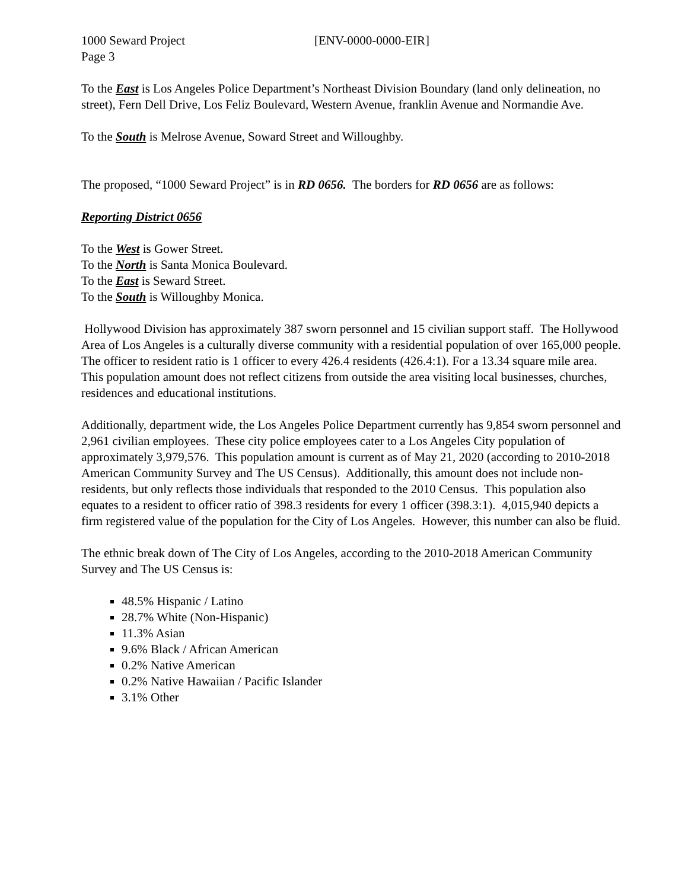1000 Seward Project [ENV-0000-0000-EIR]
Page 3
To the East is Los Angeles Police Department’s Northeast Division Boundary (land only delineation, no street), Fern Dell Drive, Los Feliz Boulevard, Western Avenue, franklin Avenue and Normandie Ave.
To the South is Melrose Avenue, Soward Street and Willoughby.
The proposed, “1000 Seward Project” is in RD 0656. The borders for RD 0656 are as follows:
Reporting District 0656
To the West is Gower Street.
To the North is Santa Monica Boulevard.
To the East is Seward Street.
To the South is Willoughby Monica.
Hollywood Division has approximately 387 sworn personnel and 15 civilian support staff. The Hollywood Area of Los Angeles is a culturally diverse community with a residential population of over 165,000 people. The officer to resident ratio is 1 officer to every 426.4 residents (426.4:1). For a 13.34 square mile area. This population amount does not reflect citizens from outside the area visiting local businesses, churches, residences and educational institutions.
Additionally, department wide, the Los Angeles Police Department currently has 9,854 sworn personnel and 2,961 civilian employees. These city police employees cater to a Los Angeles City population of approximately 3,979,576. This population amount is current as of May 21, 2020 (according to 2010-2018 American Community Survey and The US Census). Additionally, this amount does not include non-residents, but only reflects those individuals that responded to the 2010 Census. This population also equates to a resident to officer ratio of 398.3 residents for every 1 officer (398.3:1). 4,015,940 depicts a firm registered value of the population for the City of Los Angeles. However, this number can also be fluid.
The ethnic break down of The City of Los Angeles, according to the 2010-2018 American Community Survey and The US Census is:
48.5% Hispanic / Latino
28.7% White (Non-Hispanic)
11.3% Asian
9.6% Black / African American
0.2% Native American
0.2% Native Hawaiian / Pacific Islander
3.1% Other